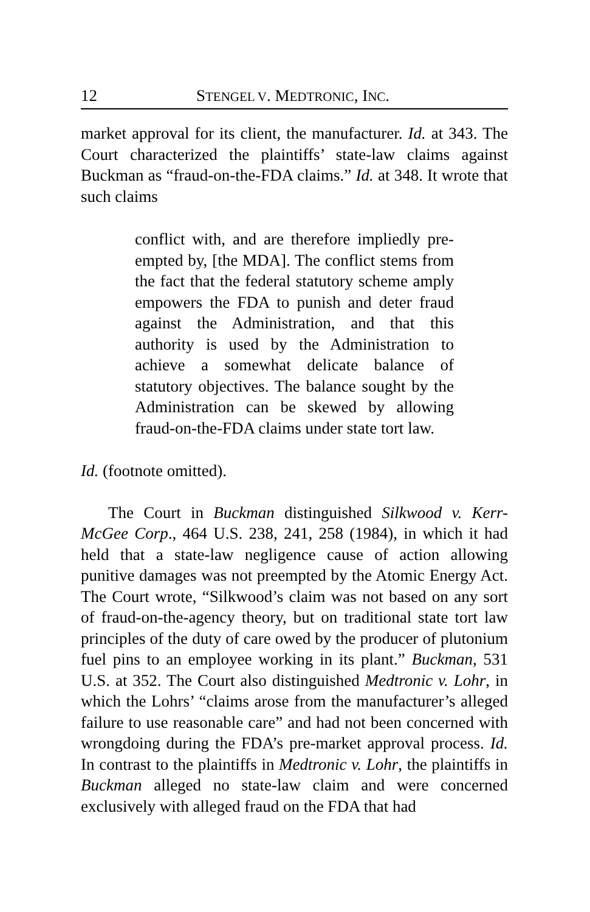12 STENGEL V. MEDTRONIC, INC.
market approval for its client, the manufacturer. Id. at 343. The Court characterized the plaintiffs’ state-law claims against Buckman as “fraud-on-the-FDA claims.” Id. at 348. It wrote that such claims
conflict with, and are therefore impliedly pre-empted by, [the MDA]. The conflict stems from the fact that the federal statutory scheme amply empowers the FDA to punish and deter fraud against the Administration, and that this authority is used by the Administration to achieve a somewhat delicate balance of statutory objectives. The balance sought by the Administration can be skewed by allowing fraud-on-the-FDA claims under state tort law.
Id. (footnote omitted).
The Court in Buckman distinguished Silkwood v. Kerr-McGee Corp., 464 U.S. 238, 241, 258 (1984), in which it had held that a state-law negligence cause of action allowing punitive damages was not preempted by the Atomic Energy Act. The Court wrote, “Silkwood’s claim was not based on any sort of fraud-on-the-agency theory, but on traditional state tort law principles of the duty of care owed by the producer of plutonium fuel pins to an employee working in its plant.” Buckman, 531 U.S. at 352. The Court also distinguished Medtronic v. Lohr, in which the Lohrs’ “claims arose from the manufacturer’s alleged failure to use reasonable care” and had not been concerned with wrongdoing during the FDA’s pre-market approval process. Id. In contrast to the plaintiffs in Medtronic v. Lohr, the plaintiffs in Buckman alleged no state-law claim and were concerned exclusively with alleged fraud on the FDA that had